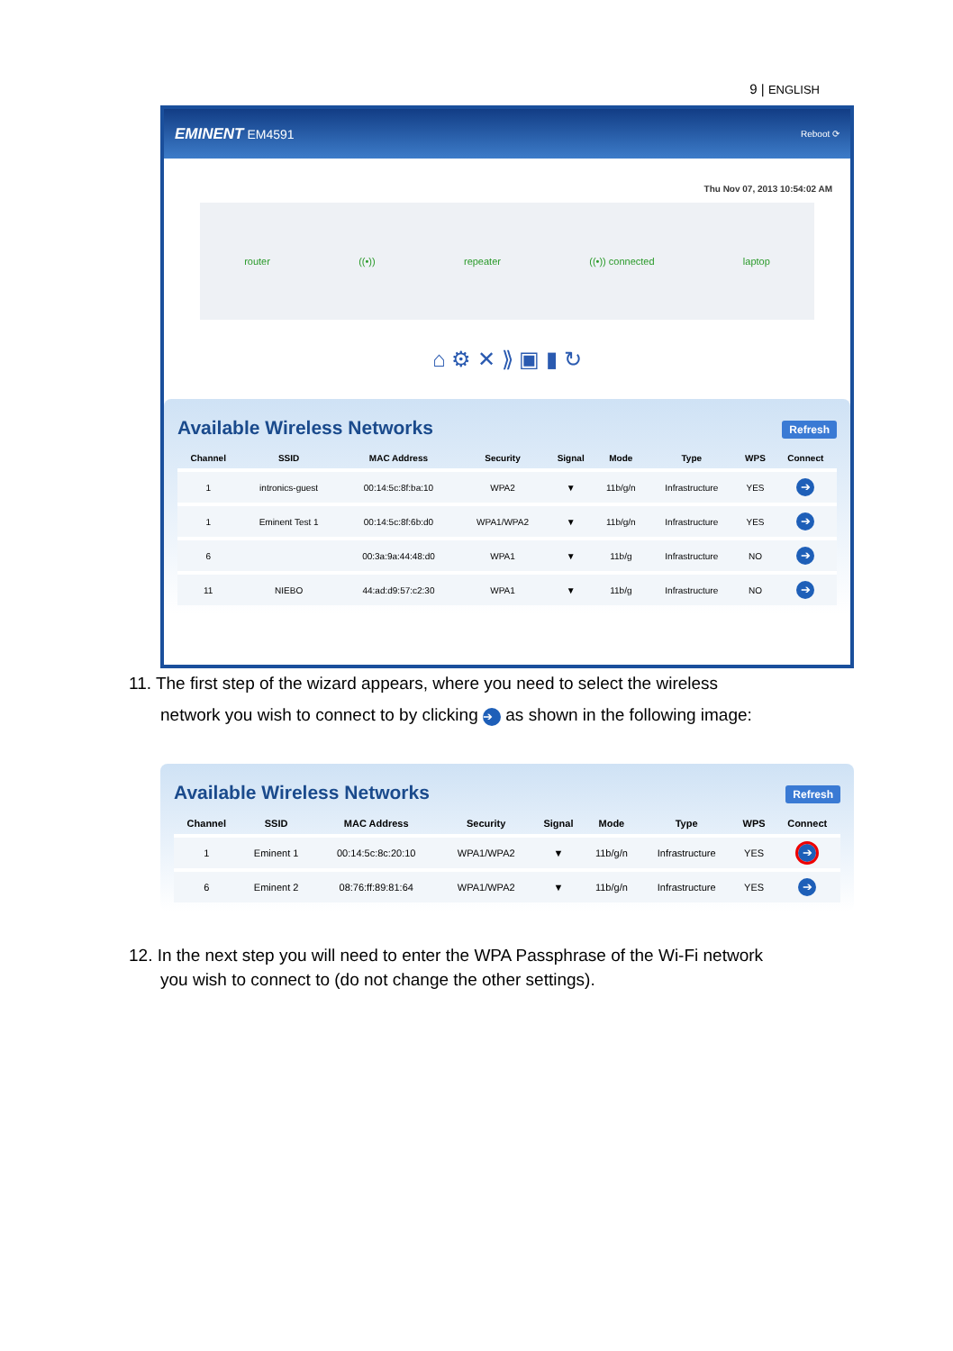9 | ENGLISH
EMINENT EM4591 Reboot ⟳
Thu Nov 07, 2013 10:54:02 AM
router ((•)) repeater ((•)) connected laptop
⌂ ⚙ ✕ ⟫ ▣ ▮ ↻
Available Wireless Networks Refresh
| Channel | SSID | MAC Address | Security | Signal | Mode | Type | WPS | Connect |
| --- | --- | --- | --- | --- | --- | --- | --- | --- |
| 1 | intronics-guest | 00:14:5c:8f:ba:10 | WPA2 | ▼ | 11b/g/n | Infrastructure | YES | ➔ |
| 1 | Eminent Test 1 | 00:14:5c:8f:6b:d0 | WPA1/WPA2 | ▼ | 11b/g/n | Infrastructure | YES | ➔ |
| 6 | | 00:3a:9a:44:48:d0 | WPA1 | ▼ | 11b/g | Infrastructure | NO | ➔ |
| 11 | NIEBO | 44:ad:d9:57:c2:30 | WPA1 | ▼ | 11b/g | Infrastructure | NO | ➔ |
11. The first step of the wizard appears, where you need to select the wireless
network you wish to connect to by clicking ➔ as shown in the following image:
Available Wireless Networks Refresh
| Channel | SSID | MAC Address | Security | Signal | Mode | Type | WPS | Connect |
| --- | --- | --- | --- | --- | --- | --- | --- | --- |
| 1 | Eminent 1 | 00:14:5c:8c:20:10 | WPA1/WPA2 | ▼ | 11b/g/n | Infrastructure | YES | ➔ |
| 6 | Eminent 2 | 08:76:ff:89:81:64 | WPA1/WPA2 | ▼ | 11b/g/n | Infrastructure | YES | ➔ |
12. In the next step you will need to enter the WPA Passphrase of the Wi-Fi network
you wish to connect to (do not change the other settings).